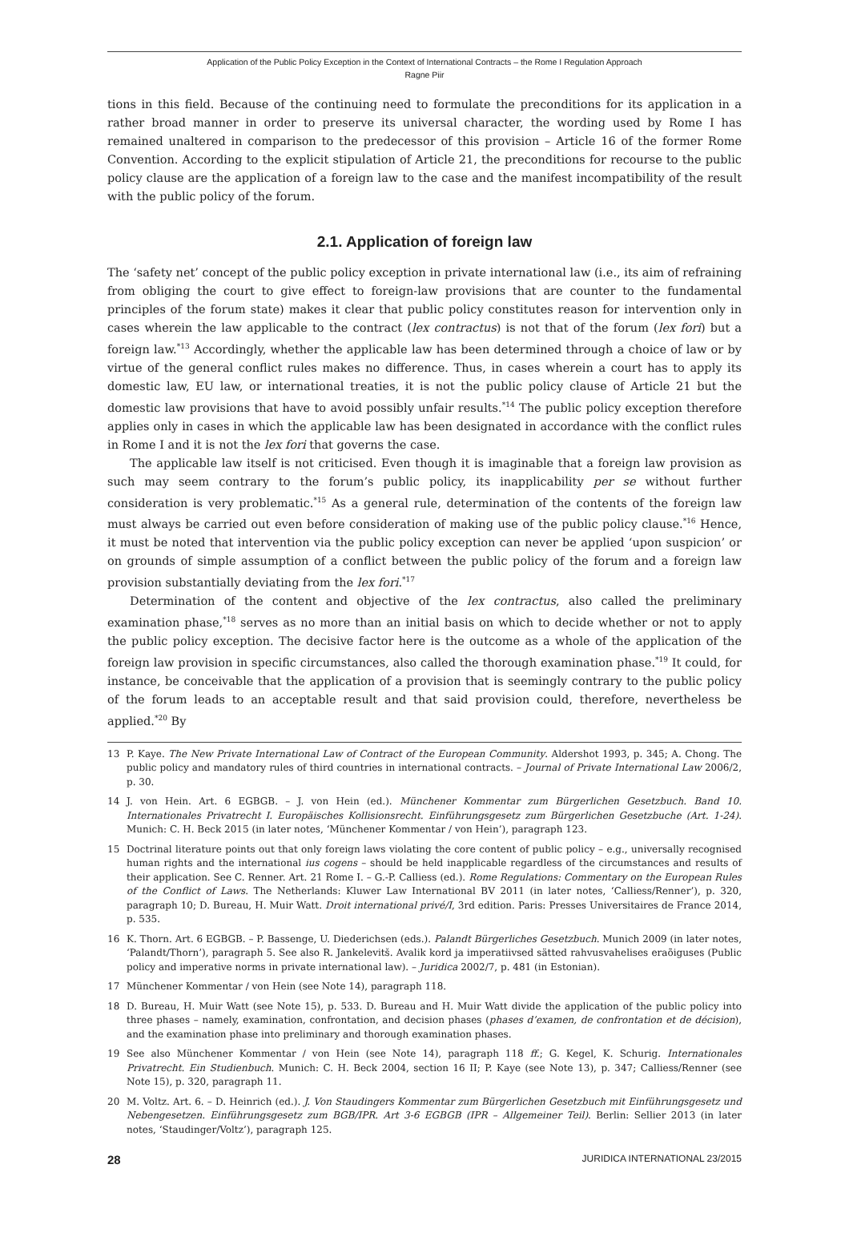Application of the Public Policy Exception in the Context of International Contracts – the Rome I Regulation Approach
Ragne Piir
tions in this field. Because of the continuing need to formulate the preconditions for its application in a rather broad manner in order to preserve its universal character, the wording used by Rome I has remained unaltered in comparison to the predecessor of this provision – Article 16 of the former Rome Convention. According to the explicit stipulation of Article 21, the preconditions for recourse to the public policy clause are the application of a foreign law to the case and the manifest incompatibility of the result with the public policy of the forum.
2.1. Application of foreign law
The ‘safety net’ concept of the public policy exception in private international law (i.e., its aim of refraining from obliging the court to give effect to foreign-law provisions that are counter to the fundamental principles of the forum state) makes it clear that public policy constitutes reason for intervention only in cases wherein the law applicable to the contract (lex contractus) is not that of the forum (lex fori) but a foreign law.<sup>*13</sup> Accordingly, whether the applicable law has been determined through a choice of law or by virtue of the general conflict rules makes no difference. Thus, in cases wherein a court has to apply its domestic law, EU law, or international treaties, it is not the public policy clause of Article 21 but the domestic law provisions that have to avoid possibly unfair results.<sup>*14</sup> The public policy exception therefore applies only in cases in which the applicable law has been designated in accordance with the conflict rules in Rome I and it is not the lex fori that governs the case.
The applicable law itself is not criticised. Even though it is imaginable that a foreign law provision as such may seem contrary to the forum’s public policy, its inapplicability per se without further consideration is very problematic.<sup>*15</sup> As a general rule, determination of the contents of the foreign law must always be carried out even before consideration of making use of the public policy clause.<sup>*16</sup> Hence, it must be noted that intervention via the public policy exception can never be applied ‘upon suspicion’ or on grounds of simple assumption of a conflict between the public policy of the forum and a foreign law provision substantially deviating from the lex fori.<sup>*17</sup>
Determination of the content and objective of the lex contractus, also called the preliminary examination phase,<sup>*18</sup> serves as no more than an initial basis on which to decide whether or not to apply the public policy exception. The decisive factor here is the outcome as a whole of the application of the foreign law provision in specific circumstances, also called the thorough examination phase.<sup>*19</sup> It could, for instance, be conceivable that the application of a provision that is seemingly contrary to the public policy of the forum leads to an acceptable result and that said provision could, therefore, nevertheless be applied.<sup>*20</sup> By
13 P. Kaye. The New Private International Law of Contract of the European Community. Aldershot 1993, p. 345; A. Chong. The public policy and mandatory rules of third countries in international contracts. – Journal of Private International Law 2006/2, p. 30.
14 J. von Hein. Art. 6 EGBGB. – J. von Hein (ed.). Münchener Kommentar zum Bürgerlichen Gesetzbuch. Band 10. Internationales Privatrecht I. Europäisches Kollisionsrecht. Einführungsgesetz zum Bürgerlichen Gesetzbuche (Art. 1-24). Munich: C. H. Beck 2015 (in later notes, ‘Münchener Kommentar / von Hein’), paragraph 123.
15 Doctrinal literature points out that only foreign laws violating the core content of public policy – e.g., universally recognised human rights and the international ius cogens – should be held inapplicable regardless of the circumstances and results of their application. See C. Renner. Art. 21 Rome I. – G.-P. Calliess (ed.). Rome Regulations: Commentary on the European Rules of the Conflict of Laws. The Netherlands: Kluwer Law International BV 2011 (in later notes, ‘Calliess/Renner’), p. 320, paragraph 10; D. Bureau, H. Muir Watt. Droit international privé/I, 3rd edition. Paris: Presses Universitaires de France 2014, p. 535.
16 K. Thorn. Art. 6 EGBGB. – P. Bassenge, U. Diederichsen (eds.). Palandt Bürgerliches Gesetzbuch. Munich 2009 (in later notes, ‘Palandt/Thorn’), paragraph 5. See also R. Jankelevitš. Avalik kord ja imperatiivsed sätted rahvusvahelises eraõiguses (Public policy and imperative norms in private international law). – Juridica 2002/7, p. 481 (in Estonian).
17 Münchener Kommentar / von Hein (see Note 14), paragraph 118.
18 D. Bureau, H. Muir Watt (see Note 15), p. 533. D. Bureau and H. Muir Watt divide the application of the public policy into three phases – namely, examination, confrontation, and decision phases (phases d’examen, de confrontation et de décision), and the examination phase into preliminary and thorough examination phases.
19 See also Münchener Kommentar / von Hein (see Note 14), paragraph 118 ff.; G. Kegel, K. Schurig. Internationales Privatrecht. Ein Studienbuch. Munich: C. H. Beck 2004, section 16 II; P. Kaye (see Note 13), p. 347; Calliess/Renner (see Note 15), p. 320, paragraph 11.
20 M. Voltz. Art. 6. – D. Heinrich (ed.). J. Von Staudingers Kommentar zum Bürgerlichen Gesetzbuch mit Einführungsgesetz und Nebengesetzen. Einführungsgesetz zum BGB/IPR. Art 3-6 EGBGB (IPR – Allgemeiner Teil). Berlin: Sellier 2013 (in later notes, ‘Staudinger/Voltz’), paragraph 125.
28 JURIDICA INTERNATIONAL 23/2015